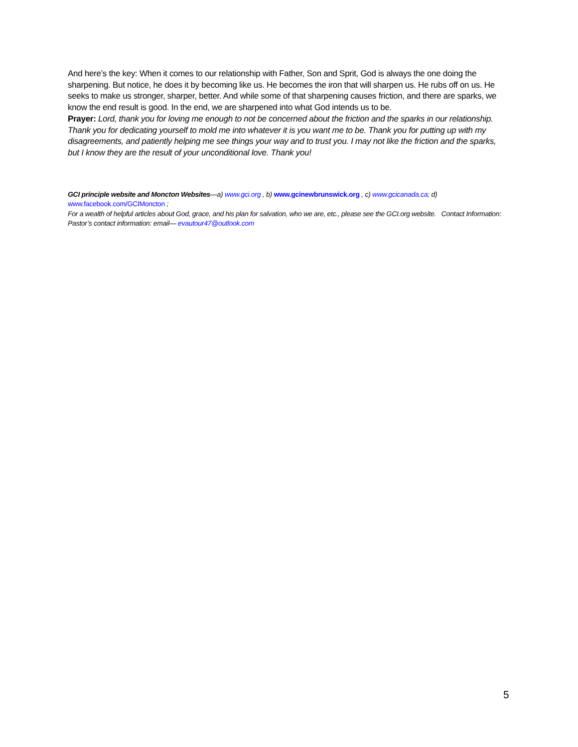And here’s the key: When it comes to our relationship with Father, Son and Sprit, God is always the one doing the sharpening. But notice, he does it by becoming like us. He becomes the iron that will sharpen us. He rubs off on us. He seeks to make us stronger, sharper, better. And while some of that sharpening causes friction, and there are sparks, we know the end result is good. In the end, we are sharpened into what God intends us to be.
Prayer: Lord, thank you for loving me enough to not be concerned about the friction and the sparks in our relationship. Thank you for dedicating yourself to mold me into whatever it is you want me to be. Thank you for putting up with my disagreements, and patiently helping me see things your way and to trust you. I may not like the friction and the sparks, but I know they are the result of your unconditional love. Thank you!
GCI principle website and Moncton Websites—a) www.gci.org , b) www.gcinewbrunswick.org , c) www.gcicanada.ca; d) www.facebook.com/GCIMoncton ;
For a wealth of helpful articles about God, grace, and his plan for salvation, who we are, etc., please see the GCI.org website. Contact Information: Pastor’s contact information: email— evautour47@outlook.com
5